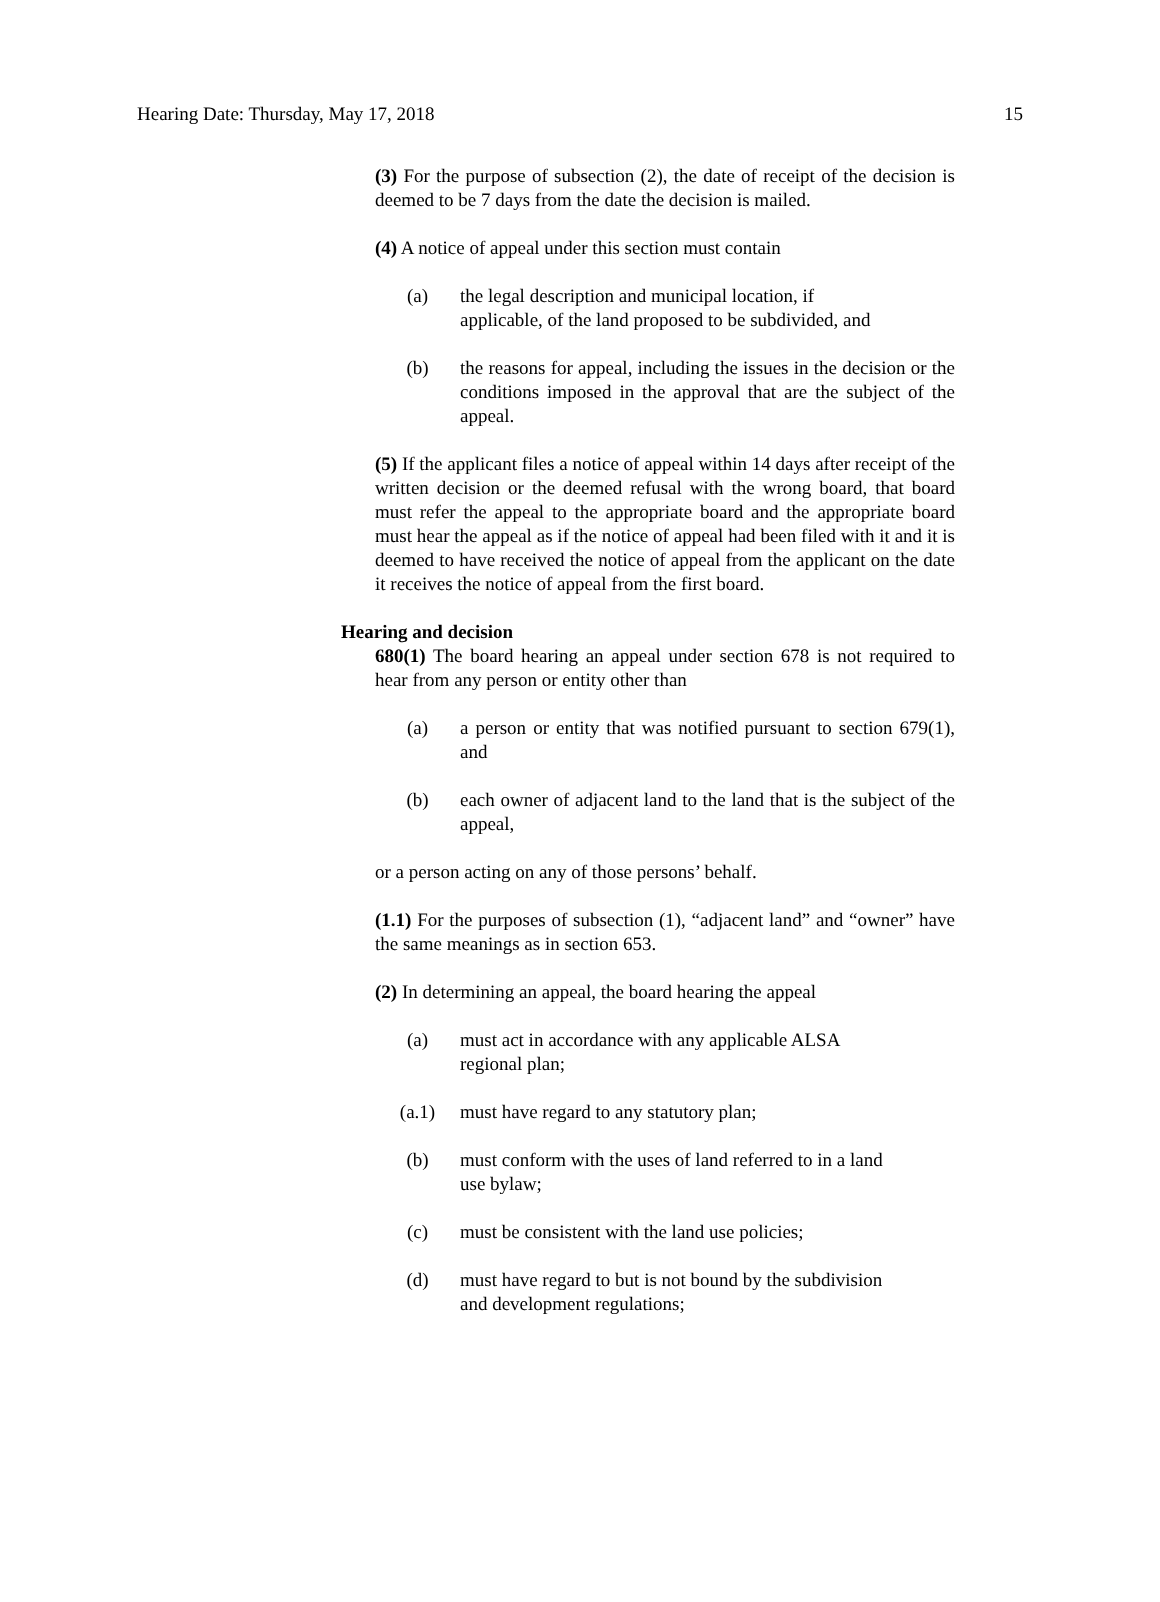Hearing Date: Thursday, May 17, 2018 15
(3) For the purpose of subsection (2), the date of receipt of the decision is deemed to be 7 days from the date the decision is mailed.
(4) A notice of appeal under this section must contain
(a) the legal description and municipal location, if
applicable, of the land proposed to be subdivided, and
(b) the reasons for appeal, including the issues in the decision or the conditions imposed in the approval that are the subject of the appeal.
(5) If the applicant files a notice of appeal within 14 days after receipt of the written decision or the deemed refusal with the wrong board, that board must refer the appeal to the appropriate board and the appropriate board must hear the appeal as if the notice of appeal had been filed with it and it is deemed to have received the notice of appeal from the applicant on the date it receives the notice of appeal from the first board.
Hearing and decision
680(1) The board hearing an appeal under section 678 is not required to hear from any person or entity other than
(a) a person or entity that was notified pursuant to section 679(1), and
(b) each owner of adjacent land to the land that is the subject of the appeal,
or a person acting on any of those persons’ behalf.
(1.1) For the purposes of subsection (1), “adjacent land” and “owner” have the same meanings as in section 653.
(2) In determining an appeal, the board hearing the appeal
(a) must act in accordance with any applicable ALSA
regional plan;
(a.1) must have regard to any statutory plan;
(b) must conform with the uses of land referred to in a land
use bylaw;
(c) must be consistent with the land use policies;
(d) must have regard to but is not bound by the subdivision
and development regulations;